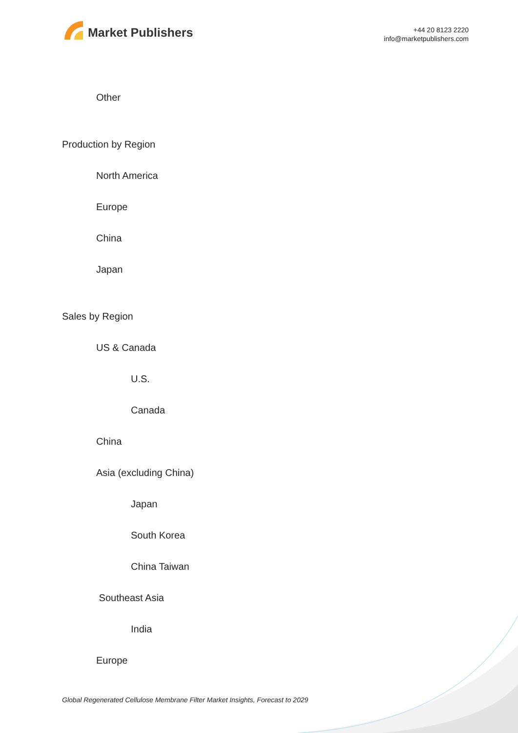Market Publishers
+44 20 8123 2220
info@marketpublishers.com
Other
Production by Region
North America
Europe
China
Japan
Sales by Region
US & Canada
U.S.
Canada
China
Asia (excluding China)
Japan
South Korea
China Taiwan
Southeast Asia
India
Europe
Global Regenerated Cellulose Membrane Filter Market Insights, Forecast to 2029